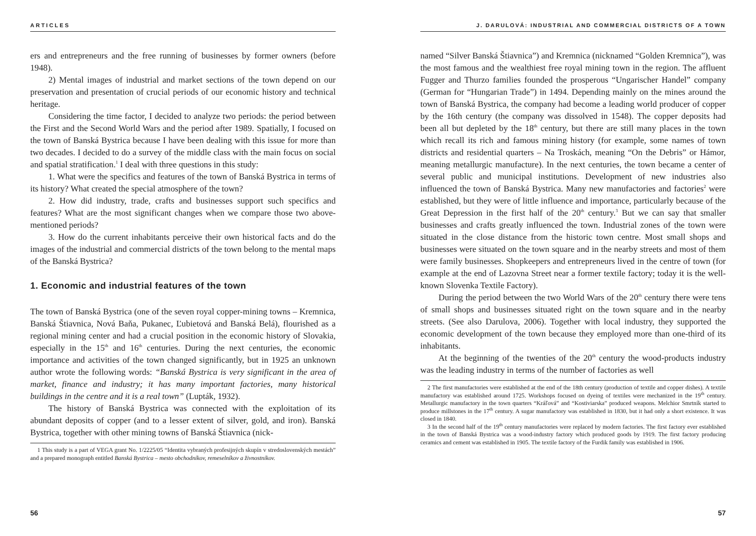ARTICLES
ers and entrepreneurs and the free running of businesses by former owners (before 1948).
2) Mental images of industrial and market sections of the town depend on our preservation and presentation of crucial periods of our economic history and technical heritage.
Considering the time factor, I decided to analyze two periods: the period between the First and the Second World Wars and the period after 1989. Spatially, I focused on the town of Banská Bystrica because I have been dealing with this issue for more than two decades. I decided to do a survey of the middle class with the main focus on social and spatial stratification.<sup>1</sup> I deal with three questions in this study:
1. What were the specifics and features of the town of Banská Bystrica in terms of its history? What created the special atmosphere of the town?
2. How did industry, trade, crafts and businesses support such specifics and features? What are the most significant changes when we compare those two above-mentioned periods?
3. How do the current inhabitants perceive their own historical facts and do the images of the industrial and commercial districts of the town belong to the mental maps of the Banská Bystrica?
1. Economic and industrial features of the town
The town of Banská Bystrica (one of the seven royal copper-mining towns – Kremnica, Banská Štiavnica, Nová Baňa, Pukanec, Ľubietová and Banská Belá), flourished as a regional mining center and had a crucial position in the economic history of Slovakia, especially in the 15<sup>th</sup> and 16<sup>th</sup> centuries. During the next centuries, the economic importance and activities of the town changed significantly, but in 1925 an unknown author wrote the following words: “Banská Bystrica is very significant in the area of market, finance and industry; it has many important factories, many historical buildings in the centre and it is a real town” (Lupták, 1932).
The history of Banská Bystrica was connected with the exploitation of its abundant deposits of copper (and to a lesser extent of silver, gold, and iron). Banská Bystrica, together with other mining towns of Banská Štiavnica (nick-
1 This study is a part of VEGA grant No. 1/2225/05 “Identita vybraných profesijných skupín v stredoslovenských mestách” and a prepared monograph entitled Banská Bystrica – mesto obchodníkov, remeselníkov a živnostníkov.
56
J. DARULOVÁ: INDUSTRIAL AND COMMERCIAL DISTRICTS OF A TOWN
named “Silver Banská Štiavnica”) and Kremnica (nicknamed “Golden Kremnica”), was the most famous and the wealthiest free royal mining town in the region. The affluent Fugger and Thurzo families founded the prosperous “Ungarischer Handel” company (German for “Hungarian Trade”) in 1494. Depending mainly on the mines around the town of Banská Bystrica, the company had become a leading world producer of copper by the 16th century (the company was dissolved in 1548). The copper deposits had been all but depleted by the 18<sup>th</sup> century, but there are still many places in the town which recall its rich and famous mining history (for example, some names of town districts and residential quarters – Na Troskách, meaning “On the Debris” or Hámor, meaning metallurgic manufacture). In the next centuries, the town became a center of several public and municipal institutions. Development of new industries also influenced the town of Banská Bystrica. Many new manufactories and factories<sup>2</sup> were established, but they were of little influence and importance, particularly because of the Great Depression in the first half of the 20<sup>th</sup> century.<sup>3</sup> But we can say that smaller businesses and crafts greatly influenced the town. Industrial zones of the town were situated in the close distance from the historic town centre. Most small shops and businesses were situated on the town square and in the nearby streets and most of them were family businesses. Shopkeepers and entrepreneurs lived in the centre of town (for example at the end of Lazovna Street near a former textile factory; today it is the well-known Slovenka Textile Factory).
During the period between the two World Wars of the 20<sup>th</sup> century there were tens of small shops and businesses situated right on the town square and in the nearby streets. (See also Darulova, 2006). Together with local industry, they supported the economic development of the town because they employed more than one-third of its inhabitants.
At the beginning of the twenties of the 20<sup>th</sup> century the wood-products industry was the leading industry in terms of the number of factories as well
2 The first manufactories were established at the end of the 18th century (production of textile and copper dishes). A textile manufactory was established around 1725. Workshops focused on dyeing of textiles were mechanized in the 19<sup>th</sup> century. Metallurgic manufactory in the town quarters “Kráľová” and “Kostiviarska” produced weapons. Melchior Smrtník started to produce millstones in the 17<sup>th</sup> century. A sugar manufactory was established in 1830, but it had only a short existence. It was closed in 1840.
3 In the second half of the 19<sup>th</sup> century manufactories were replaced by modern factories. The first factory ever established in the town of Banská Bystrica was a wood-industry factory which produced goods by 1919. The first factory producing ceramics and cement was established in 1905. The textile factory of the Furdik family was established in 1906.
57